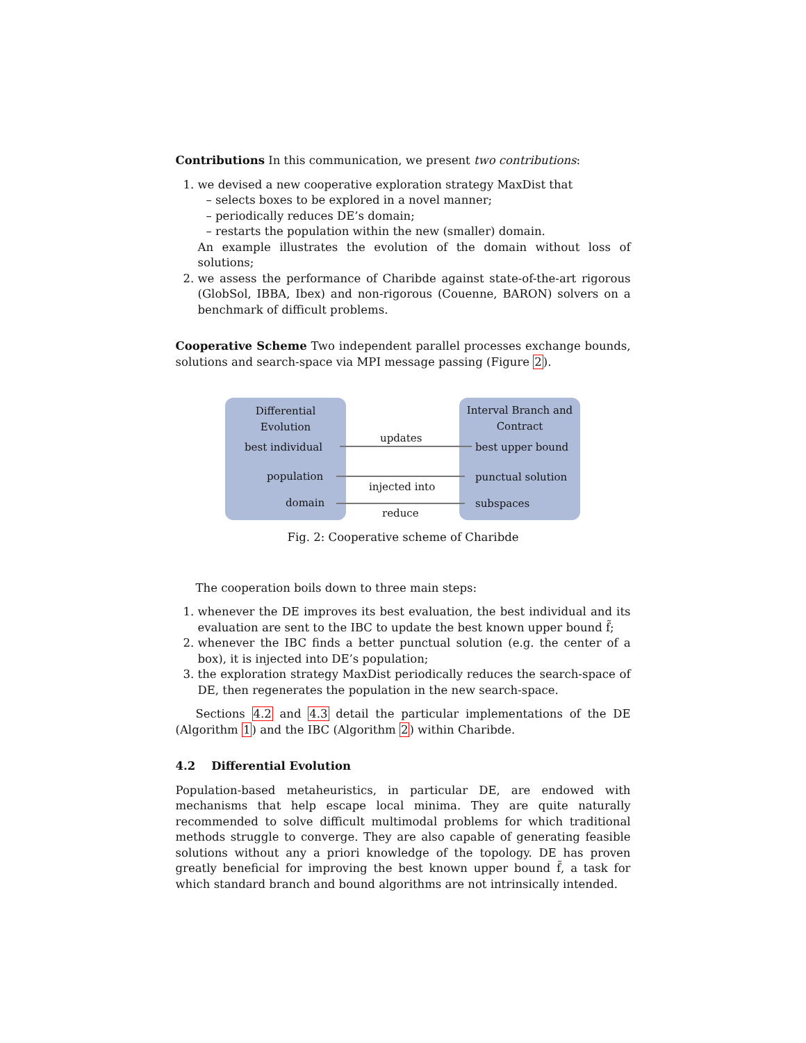Contributions In this communication, we present two contributions:
1. we devised a new cooperative exploration strategy MaxDist that
– selects boxes to be explored in a novel manner;
– periodically reduces DE’s domain;
– restarts the population within the new (smaller) domain.
An example illustrates the evolution of the domain without loss of solutions;
2. we assess the performance of Charibde against state-of-the-art rigorous (GlobSol, IBBA, Ibex) and non-rigorous (Couenne, BARON) solvers on a benchmark of difficult problems.
Cooperative Scheme Two independent parallel processes exchange bounds, solutions and search-space via MPI message passing (Figure 2).
Differential
Evolution
best individual
population
domain
Interval Branch and
Contract
best upper bound
punctual solution
subspaces
updates
injected into
reduce
Fig. 2: Cooperative scheme of Charibde
The cooperation boils down to three main steps:
1. whenever the DE improves its best evaluation, the best individual and its evaluation are sent to the IBC to update the best known upper bound f̃;
2. whenever the IBC finds a better punctual solution (e.g. the center of a box), it is injected into DE’s population;
3. the exploration strategy MaxDist periodically reduces the search-space of DE, then regenerates the population in the new search-space.
Sections 4.2 and 4.3 detail the particular implementations of the DE (Algorithm 1) and the IBC (Algorithm 2) within Charibde.
4.2 Differential Evolution
Population-based metaheuristics, in particular DE, are endowed with mechanisms that help escape local minima. They are quite naturally recommended to solve difficult multimodal problems for which traditional methods struggle to converge. They are also capable of generating feasible solutions without any a priori knowledge of the topology. DE has proven greatly beneficial for improving the best known upper bound f̃, a task for which standard branch and bound algorithms are not intrinsically intended.